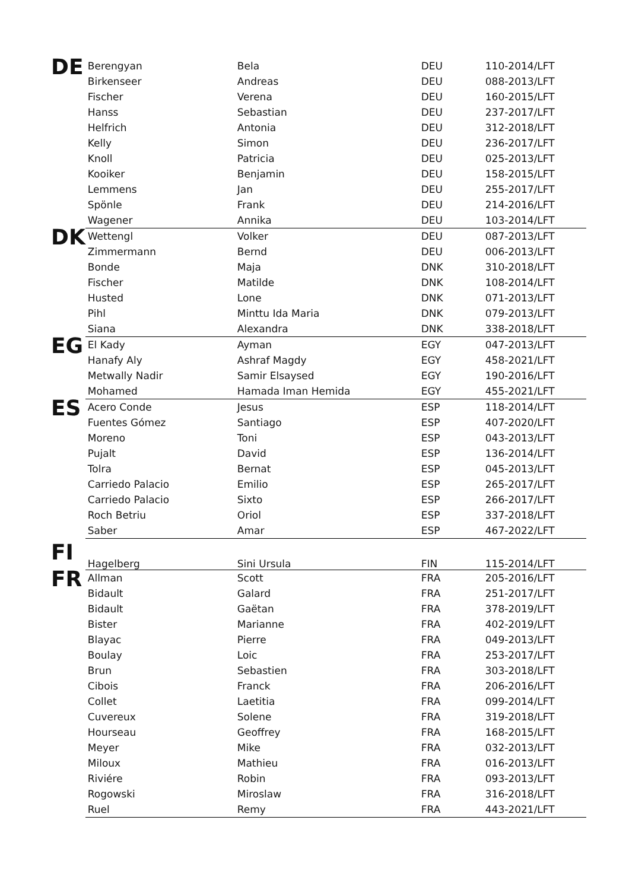| DE | Berengyan | Bela | DEU | 110-2014/LFT |
| | Birkenseer | Andreas | DEU | 088-2013/LFT |
| | Fischer | Verena | DEU | 160-2015/LFT |
| | Hanss | Sebastian | DEU | 237-2017/LFT |
| | Helfrich | Antonia | DEU | 312-2018/LFT |
| | Kelly | Simon | DEU | 236-2017/LFT |
| | Knoll | Patricia | DEU | 025-2013/LFT |
| | Kooiker | Benjamin | DEU | 158-2015/LFT |
| | Lemmens | Jan | DEU | 255-2017/LFT |
| | Spönle | Frank | DEU | 214-2016/LFT |
| | Wagener | Annika | DEU | 103-2014/LFT |
| DK | Wettengl | Volker | DEU | 087-2013/LFT |
| | Zimmermann | Bernd | DEU | 006-2013/LFT |
| | Bonde | Maja | DNK | 310-2018/LFT |
| | Fischer | Matilde | DNK | 108-2014/LFT |
| | Husted | Lone | DNK | 071-2013/LFT |
| | Pihl | Minttu Ida Maria | DNK | 079-2013/LFT |
| | Siana | Alexandra | DNK | 338-2018/LFT |
| EG | El Kady | Ayman | EGY | 047-2013/LFT |
| | Hanafy Aly | Ashraf Magdy | EGY | 458-2021/LFT |
| | Metwally Nadir | Samir Elsaysed | EGY | 190-2016/LFT |
| | Mohamed | Hamada Iman Hemida | EGY | 455-2021/LFT |
| ES | Acero Conde | Jesus | ESP | 118-2014/LFT |
| | Fuentes Gómez | Santiago | ESP | 407-2020/LFT |
| | Moreno | Toni | ESP | 043-2013/LFT |
| | Pujalt | David | ESP | 136-2014/LFT |
| | Tolra | Bernat | ESP | 045-2013/LFT |
| | Carriedo Palacio | Emilio | ESP | 265-2017/LFT |
| | Carriedo Palacio | Sixto | ESP | 266-2017/LFT |
| | Roch Betriu | Oriol | ESP | 337-2018/LFT |
| | Saber | Amar | ESP | 467-2022/LFT |
| FI | Hagelberg | Sini Ursula | FIN | 115-2014/LFT |
| FR | Allman | Scott | FRA | 205-2016/LFT |
| | Bidault | Galard | FRA | 251-2017/LFT |
| | Bidault | Gaëtan | FRA | 378-2019/LFT |
| | Bister | Marianne | FRA | 402-2019/LFT |
| | Blayac | Pierre | FRA | 049-2013/LFT |
| | Boulay | Loic | FRA | 253-2017/LFT |
| | Brun | Sebastien | FRA | 303-2018/LFT |
| | Cibois | Franck | FRA | 206-2016/LFT |
| | Collet | Laetitia | FRA | 099-2014/LFT |
| | Cuvereux | Solene | FRA | 319-2018/LFT |
| | Hourseau | Geoffrey | FRA | 168-2015/LFT |
| | Meyer | Mike | FRA | 032-2013/LFT |
| | Miloux | Mathieu | FRA | 016-2013/LFT |
| | Riviére | Robin | FRA | 093-2013/LFT |
| | Rogowski | Miroslaw | FRA | 316-2018/LFT |
| | Ruel | Remy | FRA | 443-2021/LFT |